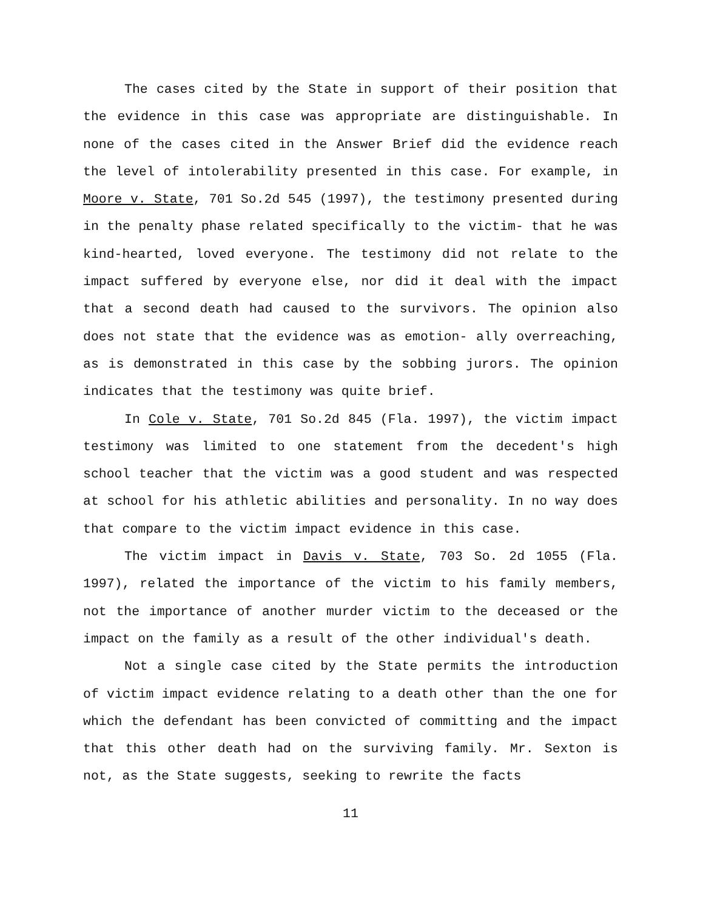The cases cited by the State in support of their position that the evidence in this case was appropriate are distinguishable. In none of the cases cited in the Answer Brief did the evidence reach the level of intolerability presented in this case. For example, in Moore v. State, 701 So.2d 545 (1997), the testimony presented during in the penalty phase related specifically to the victim- that he was kind-hearted, loved everyone. The testimony did not relate to the impact suffered by everyone else, nor did it deal with the impact that a second death had caused to the survivors. The opinion also does not state that the evidence was as emotion- ally overreaching, as is demonstrated in this case by the sobbing jurors. The opinion indicates that the testimony was quite brief.
In Cole v. State, 701 So.2d 845 (Fla. 1997), the victim impact testimony was limited to one statement from the decedent's high school teacher that the victim was a good student and was respected at school for his athletic abilities and personality. In no way does that compare to the victim impact evidence in this case.
The victim impact in Davis v. State, 703 So. 2d 1055 (Fla. 1997), related the importance of the victim to his family members, not the importance of another murder victim to the deceased or the impact on the family as a result of the other individual's death.
Not a single case cited by the State permits the introduction of victim impact evidence relating to a death other than the one for which the defendant has been convicted of committing and the impact that this other death had on the surviving family. Mr. Sexton is not, as the State suggests, seeking to rewrite the facts
11